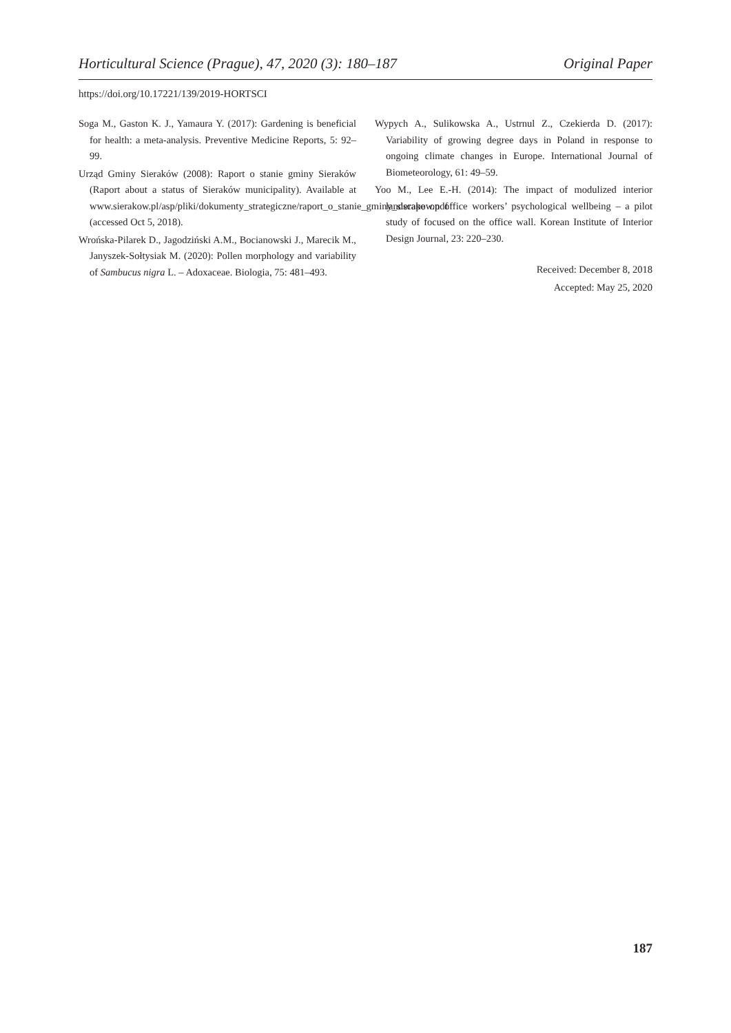Horticultural Science (Prague), 47, 2020 (3): 180–187 Original Paper
https://doi.org/10.17221/139/2019-HORTSCI
Soga M., Gaston K. J., Yamaura Y. (2017): Gardening is beneficial for health: a meta-analysis. Preventive Medicine Reports, 5: 92–99.
Urząd Gminy Sieraków (2008): Raport o stanie gminy Sieraków (Raport about a status of Sieraków municipality). Available at www.sierakow.pl/asp/pliki/dokumenty_strategiczne/raport_o_stanie_gminy_sierakow.pdf (accessed Oct 5, 2018).
Wrońska-Pilarek D., Jagodziński A.M., Bocianowski J., Marecik M., Janyszek-Sołtysiak M. (2020): Pollen morphology and variability of Sambucus nigra L. – Adoxaceae. Biologia, 75: 481–493.
Wypych A., Sulikowska A., Ustrnul Z., Czekierda D. (2017): Variability of growing degree days in Poland in response to ongoing climate changes in Europe. International Journal of Biometeorology, 61: 49–59.
Yoo M., Lee E.-H. (2014): The impact of modulized interior landscape on office workers’ psychological wellbeing – a pilot study of focused on the office wall. Korean Institute of Interior Design Journal, 23: 220–230.
Received: December 8, 2018
Accepted: May 25, 2020
187